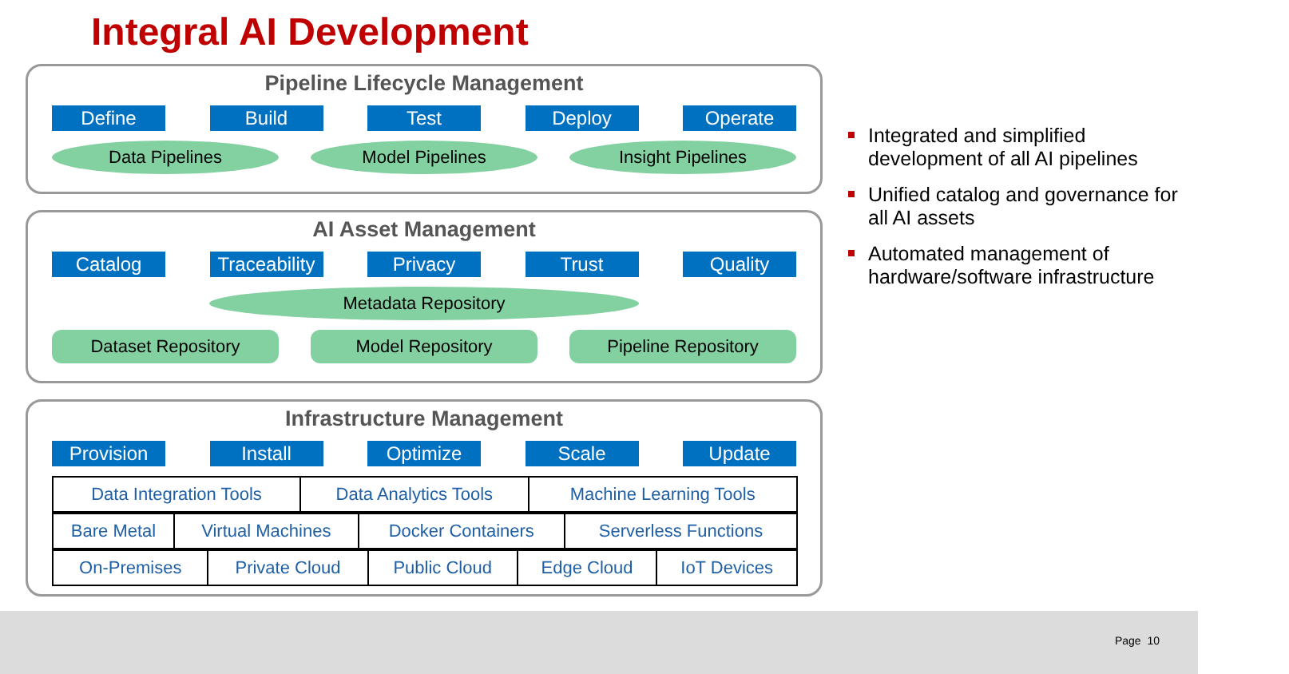Integral AI Development
Pipeline Lifecycle Management
Define Build Test Deploy Operate
Data Pipelines Model Pipelines Insight Pipelines
AI Asset Management
Catalog Traceability
Privacy Trust Quality
Metadata Repository
Dataset Repository Model Repository Pipeline Repository
Infrastructure Management
Provision Install Optimize Scale Update
| Data Integration Tools | Data Analytics Tools | Machine Learning Tools |
| Bare Metal | Virtual Machines | Docker Containers | Serverless Functions |
| On-Premises | Private Cloud | Public Cloud | Edge Cloud | IoT Devices |
Integrated and simplified development of all AI pipelines
Unified catalog and governance for all AI assets
Automated management of hardware/software infrastructure
Page 10